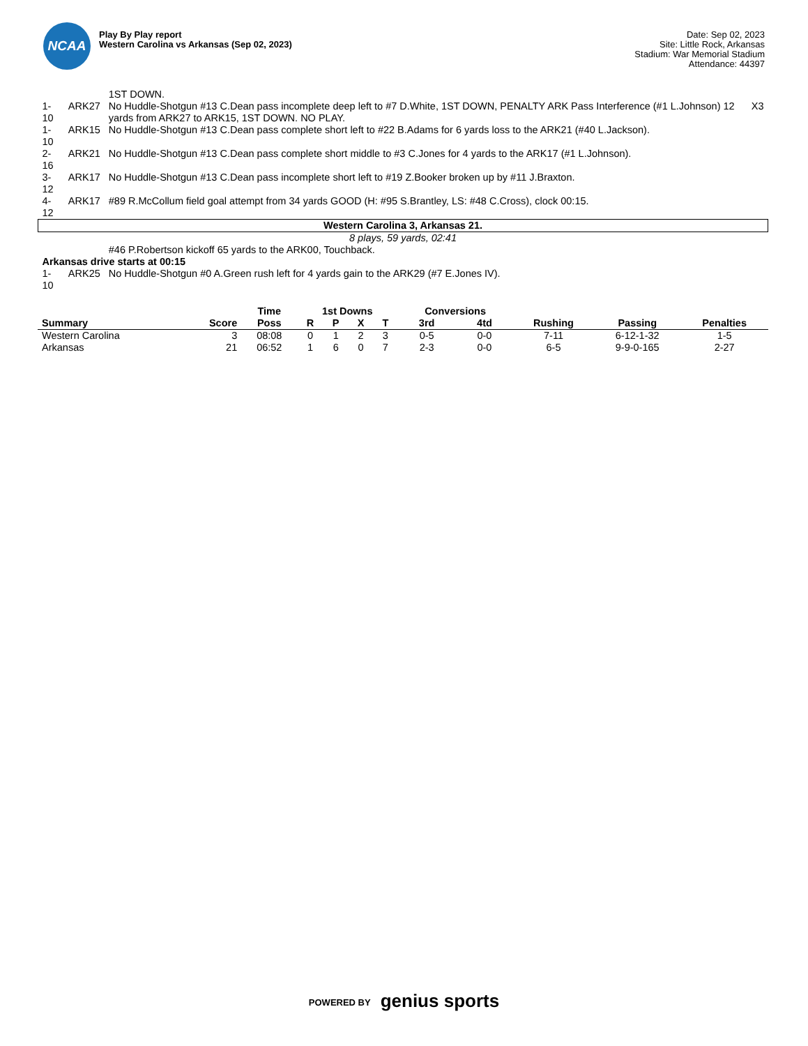NCAA
Play By Play report
Western Carolina vs Arkansas (Sep 02, 2023)
Date: Sep 02, 2023
Site: Little Rock, Arkansas
Stadium: War Memorial Stadium
Attendance: 44397
| | | 1ST DOWN. | |
| 1-10 | ARK27 | No Huddle-Shotgun #13 C.Dean pass incomplete deep left to #7 D.White, 1ST DOWN, PENALTY ARK Pass Interference (#1 L.Johnson) 12 yards from ARK27 to ARK15, 1ST DOWN. NO PLAY. | X3 |
| 1-10 | ARK15 | No Huddle-Shotgun #13 C.Dean pass complete short left to #22 B.Adams for 6 yards loss to the ARK21 (#40 L.Jackson). | |
| 2-16 | ARK21 | No Huddle-Shotgun #13 C.Dean pass complete short middle to #3 C.Jones for 4 yards to the ARK17 (#1 L.Johnson). | |
| 3-12 | ARK17 | No Huddle-Shotgun #13 C.Dean pass incomplete short left to #19 Z.Booker broken up by #11 J.Braxton. | |
| 4-12 | ARK17 | #89 R.McCollum field goal attempt from 34 yards GOOD (H: #95 S.Brantley, LS: #48 C.Cross), clock 00:15. | |
| Western Carolina 3, Arkansas 21. | | | |
| 8 plays, 59 yards, 02:41 | | | |
| | | #46 P.Robertson kickoff 65 yards to the ARK00, Touchback. | |
| Arkansas drive starts at 00:15 | | | |
| 1-10 | ARK25 | No Huddle-Shotgun #0 A.Green rush left for 4 yards gain to the ARK29 (#7 E.Jones IV). | |
| | | Time | 1st Downs | | | | Conversions | | | | |
| --- | --- | --- | --- | --- | --- | --- | --- | --- | --- | --- | --- |
| Summary | Score | Poss | R | P | X | T | 3rd | 4td | Rushing | Passing | Penalties |
| Western Carolina | 3 | 08:08 | 0 | 1 | 2 | 3 | 0-5 | 0-0 | 7-11 | 6-12-1-32 | 1-5 |
| Arkansas | 21 | 06:52 | 1 | 6 | 0 | 7 | 2-3 | 0-0 | 6-5 | 9-9-0-165 | 2-27 |
POWERED BY genius sports